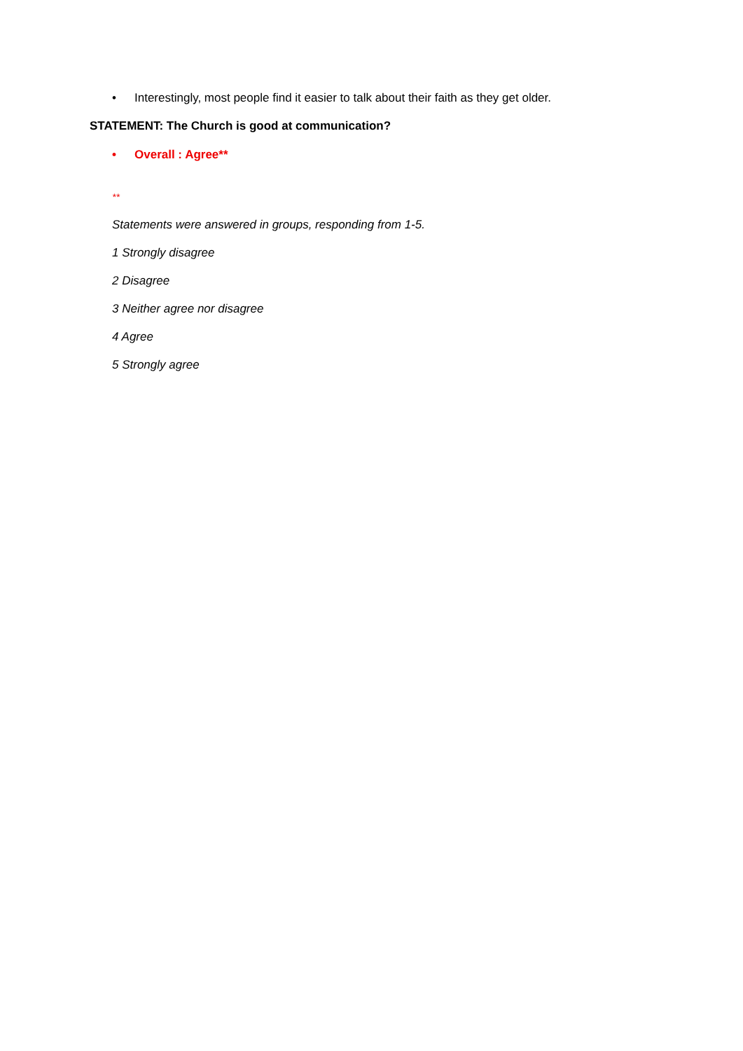• Interestingly, most people find it easier to talk about their faith as they get older.
STATEMENT: The Church is good at communication?
• Overall : Agree**
**
Statements were answered in groups, responding from 1-5.
1 Strongly disagree
2 Disagree
3 Neither agree nor disagree
4 Agree
5 Strongly agree